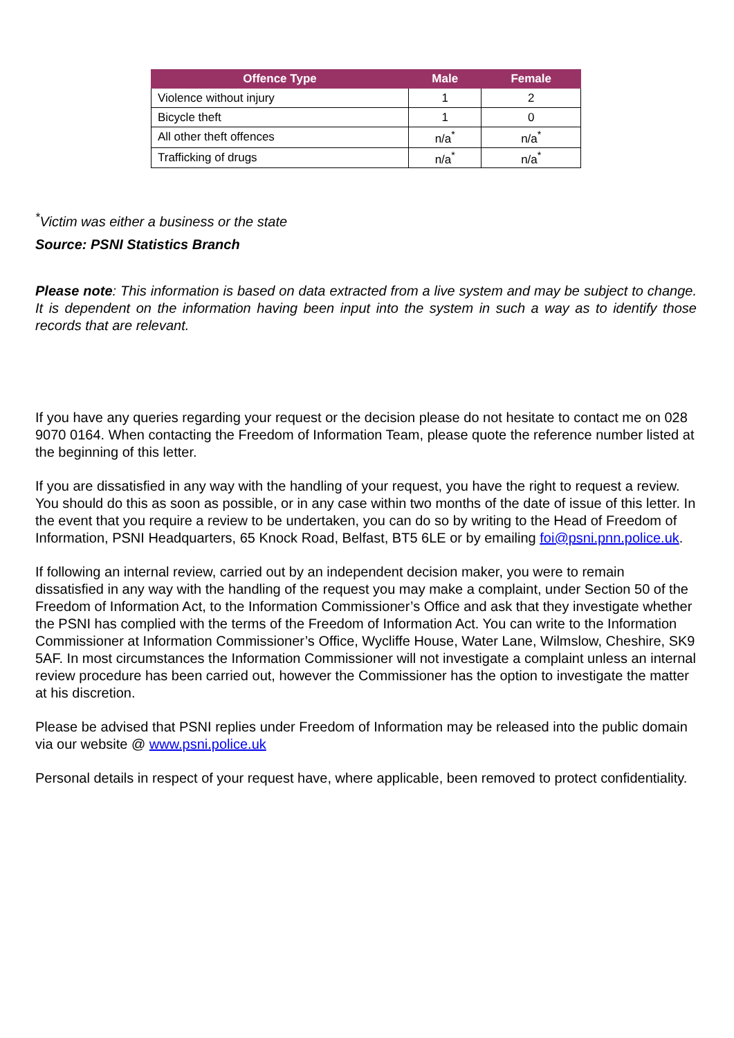| Offence Type | Male | Female |
| --- | --- | --- |
| Violence without injury | 1 | 2 |
| Bicycle theft | 1 | 0 |
| All other theft offences | n/a<sup>*</sup> | n/a<sup>*</sup> |
| Trafficking of drugs | n/a<sup>*</sup> | n/a<sup>*</sup> |
<sup>*</sup> Victim was either a business or the state
Source: PSNI Statistics Branch
Please note: This information is based on data extracted from a live system and may be subject to change. It is dependent on the information having been input into the system in such a way as to identify those records that are relevant.
If you have any queries regarding your request or the decision please do not hesitate to contact me on 028 9070 0164. When contacting the Freedom of Information Team, please quote the reference number listed at the beginning of this letter.
If you are dissatisfied in any way with the handling of your request, you have the right to request a review. You should do this as soon as possible, or in any case within two months of the date of issue of this letter. In the event that you require a review to be undertaken, you can do so by writing to the Head of Freedom of Information, PSNI Headquarters, 65 Knock Road, Belfast, BT5 6LE or by emailing foi@psni.pnn.police.uk.
If following an internal review, carried out by an independent decision maker, you were to remain dissatisfied in any way with the handling of the request you may make a complaint, under Section 50 of the Freedom of Information Act, to the Information Commissioner’s Office and ask that they investigate whether the PSNI has complied with the terms of the Freedom of Information Act. You can write to the Information Commissioner at Information Commissioner’s Office, Wycliffe House, Water Lane, Wilmslow, Cheshire, SK9 5AF. In most circumstances the Information Commissioner will not investigate a complaint unless an internal review procedure has been carried out, however the Commissioner has the option to investigate the matter at his discretion.
Please be advised that PSNI replies under Freedom of Information may be released into the public domain via our website @ www.psni.police.uk
Personal details in respect of your request have, where applicable, been removed to protect confidentiality.